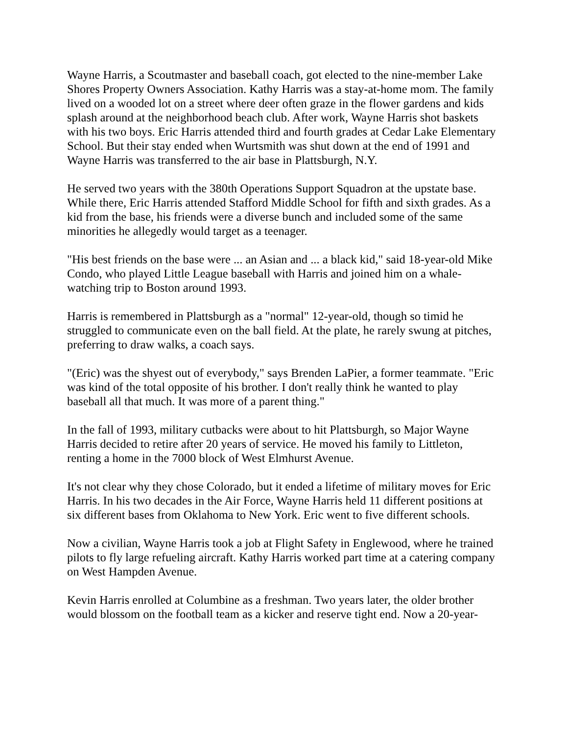Wayne Harris, a Scoutmaster and baseball coach, got elected to the nine-member Lake Shores Property Owners Association. Kathy Harris was a stay-at-home mom. The family lived on a wooded lot on a street where deer often graze in the flower gardens and kids splash around at the neighborhood beach club. After work, Wayne Harris shot baskets with his two boys. Eric Harris attended third and fourth grades at Cedar Lake Elementary School. But their stay ended when Wurtsmith was shut down at the end of 1991 and Wayne Harris was transferred to the air base in Plattsburgh, N.Y.
He served two years with the 380th Operations Support Squadron at the upstate base. While there, Eric Harris attended Stafford Middle School for fifth and sixth grades. As a kid from the base, his friends were a diverse bunch and included some of the same minorities he allegedly would target as a teenager.
"His best friends on the base were ... an Asian and ... a black kid," said 18-year-old Mike Condo, who played Little League baseball with Harris and joined him on a whale-watching trip to Boston around 1993.
Harris is remembered in Plattsburgh as a "normal" 12-year-old, though so timid he struggled to communicate even on the ball field. At the plate, he rarely swung at pitches, preferring to draw walks, a coach says.
"(Eric) was the shyest out of everybody," says Brenden LaPier, a former teammate. "Eric was kind of the total opposite of his brother. I don't really think he wanted to play baseball all that much. It was more of a parent thing."
In the fall of 1993, military cutbacks were about to hit Plattsburgh, so Major Wayne Harris decided to retire after 20 years of service. He moved his family to Littleton, renting a home in the 7000 block of West Elmhurst Avenue.
It's not clear why they chose Colorado, but it ended a lifetime of military moves for Eric Harris. In his two decades in the Air Force, Wayne Harris held 11 different positions at six different bases from Oklahoma to New York. Eric went to five different schools.
Now a civilian, Wayne Harris took a job at Flight Safety in Englewood, where he trained pilots to fly large refueling aircraft. Kathy Harris worked part time at a catering company on West Hampden Avenue.
Kevin Harris enrolled at Columbine as a freshman. Two years later, the older brother would blossom on the football team as a kicker and reserve tight end. Now a 20-year-